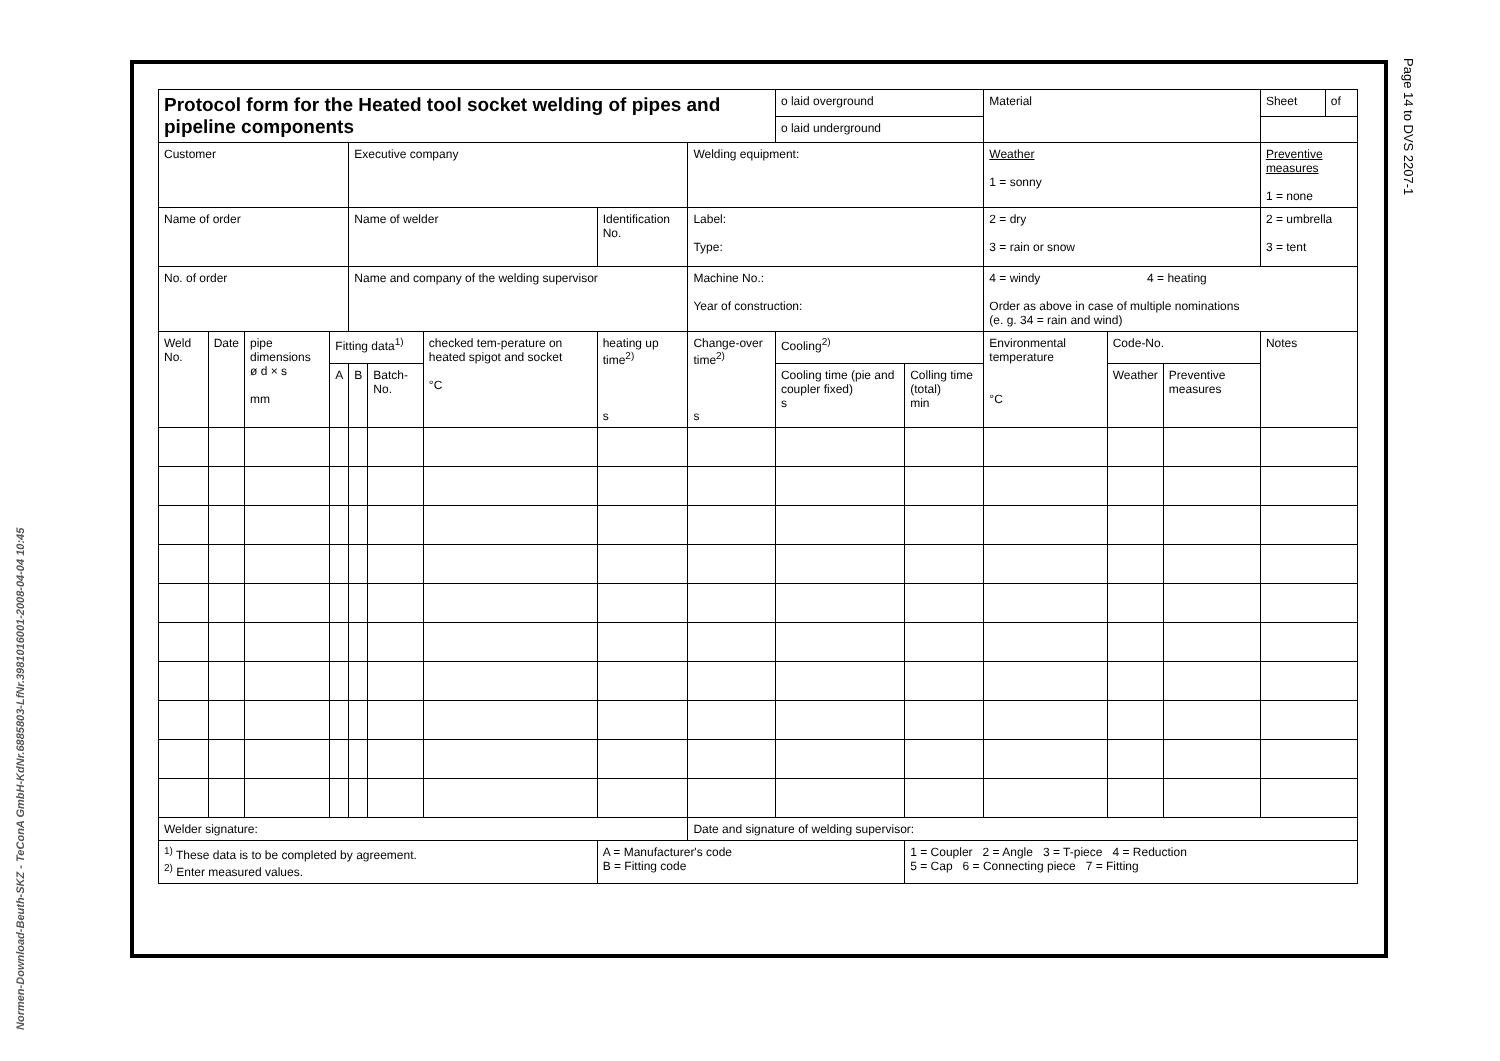Normen-Download-Beuth-SKZ - TeConA GmbH-KdNr.6885803-LfNr.3981016001-2008-04-04 10:45
Page 14 to DVS 2207-1
| Protocol form for the Heated tool socket welding of pipes and pipeline components | | | | | | | | | o laid overground | | Material | | | Sheet | of |
| | | | | | | | | | o laid underground | | | | | | |
| Customer | | | | Executive company | | | | Welding equipment: | | | Weather 1 = sonny | | | Preventive measures 1 = none | |
| Name of order | | | | Name of welder | | | Identification No. | Label: Type: | | | 2 = dry 3 = rain or snow | | | 2 = umbrella 3 = tent | |
| No. of order | | | | Name and company of the welding supervisor | | | | Machine No.: Year of construction: | | | 4 = windy 4 = heating Order as above in case of multiple nominations (e. g. 34 = rain and wind) | | | | |
| Weld No. | Date | pipe dimensions ø d × s mm | Fitting data<sup>1)</sup> | | | checked tem-perature on heated spigot and socket °C | heating up time<sup>2)</sup> s | Change-over time<sup>2)</sup> s | Cooling<sup>2)</sup> | | Environmental temperature °C | Code-No. | | Notes | |
| | | | A | B | Batch-No. | | | | Cooling time (pie and coupler fixed) s | Colling time (total) min | | Weather | Preventive measures | | |
| Welder signature: | | | | | | | | Date and signature of welding supervisor: | | | | | | | |
| <sup>1)</sup> These data is to be completed by agreement. <sup>2)</sup> Enter measured values. | | | | | | | A = Manufacturer's code B = Fitting code | | | 1 = Coupler 2 = Angle 3 = T-piece 4 = Reduction 5 = Cap 6 = Connecting piece 7 = Fitting | | | | | |